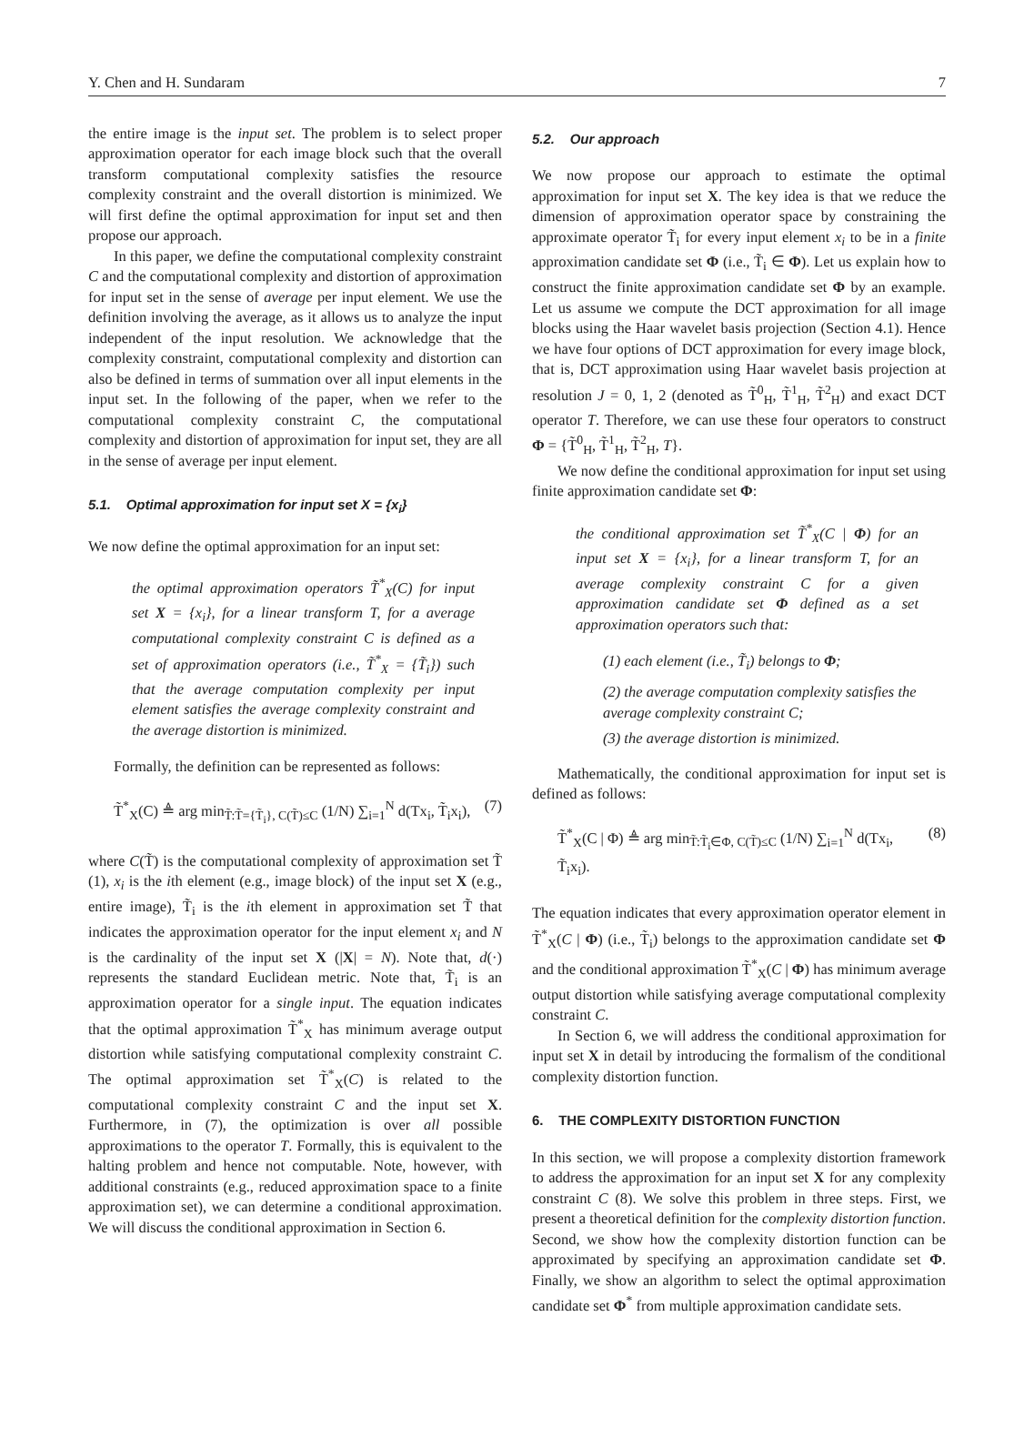Y. Chen and H. Sundaram 7
the entire image is the input set. The problem is to select proper approximation operator for each image block such that the overall transform computational complexity satisfies the resource complexity constraint and the overall distortion is minimized. We will first define the optimal approximation for input set and then propose our approach.
In this paper, we define the computational complexity constraint C and the computational complexity and distortion of approximation for input set in the sense of average per input element. We use the definition involving the average, as it allows us to analyze the input independent of the input resolution. We acknowledge that the complexity constraint, computational complexity and distortion can also be defined in terms of summation over all input elements in the input set. In the following of the paper, when we refer to the computational complexity constraint C, the computational complexity and distortion of approximation for input set, they are all in the sense of average per input element.
5.1. Optimal approximation for input set X = {x<sub>i</sub>}
We now define the optimal approximation for an input set:
the optimal approximation operators T̃<sup>*</sup><sub>X</sub>(C) for input set X = {x<sub>i</sub>}, for a linear transform T, for a average computational complexity constraint C is defined as a set of approximation operators (i.e., T̃<sup>*</sup><sub>X</sub> = {T̃<sub>i</sub>}) such that the average computation complexity per input element satisfies the average complexity constraint and the average distortion is minimized.
Formally, the definition can be represented as follows:
T̃<sup>*</sup><sub>X</sub>(C) ≜ arg min<sub>T̃:T̃={T̃<sub>i</sub>}, C(T̃)≤C</sub> (1/N) ∑<sub>i=1</sub><sup>N</sup> d(Tx<sub>i</sub>, T̃<sub>i</sub>x<sub>i</sub>), (7)
where C(T̃) is the computational complexity of approximation set T̃ (1), x<sub>i</sub> is the ith element (e.g., image block) of the input set X (e.g., entire image), T̃<sub>i</sub> is the ith element in approximation set T̃ that indicates the approximation operator for the input element x<sub>i</sub> and N is the cardinality of the input set X (|X| = N). Note that, d(·) represents the standard Euclidean metric. Note that, T̃<sub>i</sub> is an approximation operator for a single input. The equation indicates that the optimal approximation T̃<sup>*</sup><sub>X</sub> has minimum average output distortion while satisfying computational complexity constraint C. The optimal approximation set T̃<sup>*</sup><sub>X</sub>(C) is related to the computational complexity constraint C and the input set X. Furthermore, in (7), the optimization is over all possible approximations to the operator T. Formally, this is equivalent to the halting problem and hence not computable. Note, however, with additional constraints (e.g., reduced approximation space to a finite approximation set), we can determine a conditional approximation. We will discuss the conditional approximation in Section 6.
5.2. Our approach
We now propose our approach to estimate the optimal approximation for input set X. The key idea is that we reduce the dimension of approximation operator space by constraining the approximate operator T̃<sub>i</sub> for every input element x<sub>i</sub> to be in a finite approximation candidate set Φ (i.e., T̃<sub>i</sub> ∈ Φ). Let us explain how to construct the finite approximation candidate set Φ by an example. Let us assume we compute the DCT approximation for all image blocks using the Haar wavelet basis projection (Section 4.1). Hence we have four options of DCT approximation for every image block, that is, DCT approximation using Haar wavelet basis projection at resolution J = 0, 1, 2 (denoted as T̃<sup>0</sup><sub>H</sub>, T̃<sup>1</sup><sub>H</sub>, T̃<sup>2</sup><sub>H</sub>) and exact DCT operator T. Therefore, we can use these four operators to construct Φ = {T̃<sup>0</sup><sub>H</sub>, T̃<sup>1</sup><sub>H</sub>, T̃<sup>2</sup><sub>H</sub>, T}.
We now define the conditional approximation for input set using finite approximation candidate set Φ:
the conditional approximation set T̃<sup>*</sup><sub>X</sub>(C | Φ) for an input set X = {x<sub>i</sub>}, for a linear transform T, for an average complexity constraint C for a given approximation candidate set Φ defined as a set approximation operators such that:
(1) each element (i.e., T̃<sub>i</sub>) belongs to Φ;
(2) the average computation complexity satisfies the average complexity constraint C;
(3) the average distortion is minimized.
Mathematically, the conditional approximation for input set is defined as follows:
T̃<sup>*</sup><sub>X</sub>(C | Φ) ≜ arg min<sub>T̃:T̃<sub>i</sub>∈Φ, C(T̃)≤C</sub> (1/N) ∑<sub>i=1</sub><sup>N</sup> d(Tx<sub>i</sub>, T̃<sub>i</sub>x<sub>i</sub>). (8)
The equation indicates that every approximation operator element in T̃<sup>*</sup><sub>X</sub>(C | Φ) (i.e., T̃<sub>i</sub>) belongs to the approximation candidate set Φ and the conditional approximation T̃<sup>*</sup><sub>X</sub>(C | Φ) has minimum average output distortion while satisfying average computational complexity constraint C.
In Section 6, we will address the conditional approximation for input set X in detail by introducing the formalism of the conditional complexity distortion function.
6. THE COMPLEXITY DISTORTION FUNCTION
In this section, we will propose a complexity distortion framework to address the approximation for an input set X for any complexity constraint C (8). We solve this problem in three steps. First, we present a theoretical definition for the complexity distortion function. Second, we show how the complexity distortion function can be approximated by specifying an approximation candidate set Φ. Finally, we show an algorithm to select the optimal approximation candidate set Φ<sup>*</sup> from multiple approximation candidate sets.